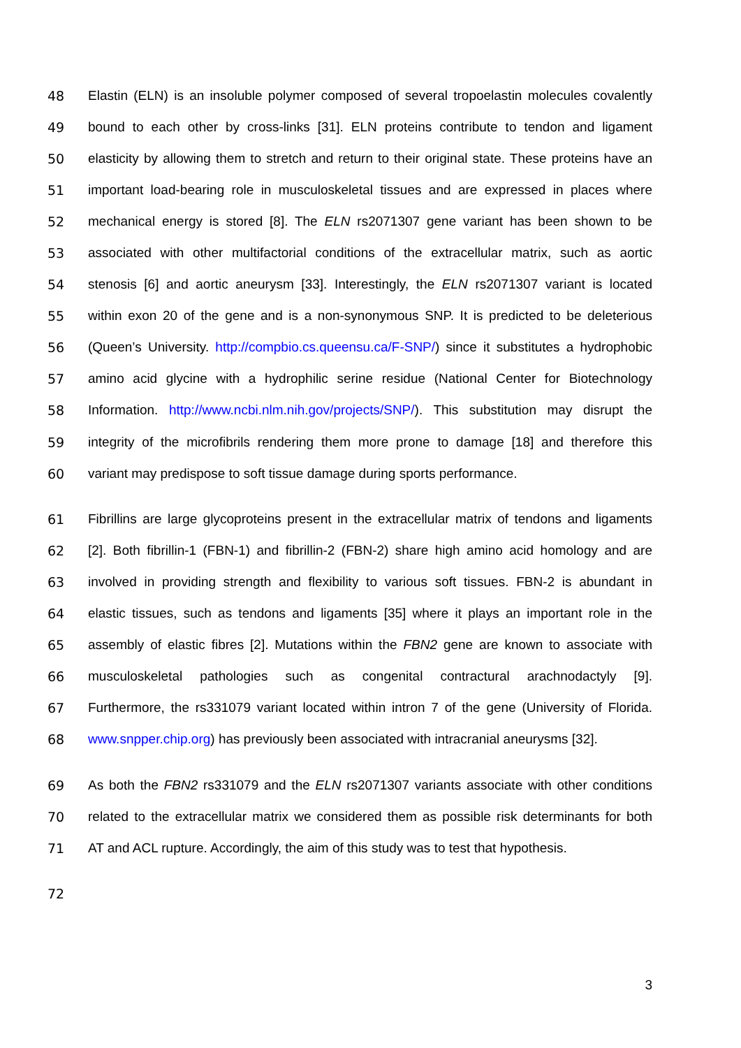48 Elastin (ELN) is an insoluble polymer composed of several tropoelastin molecules covalently
49 bound to each other by cross-links [31]. ELN proteins contribute to tendon and ligament
50 elasticity by allowing them to stretch and return to their original state. These proteins have an
51 important load-bearing role in musculoskeletal tissues and are expressed in places where
52 mechanical energy is stored [8]. The ELN rs2071307 gene variant has been shown to be
53 associated with other multifactorial conditions of the extracellular matrix, such as aortic
54 stenosis [6] and aortic aneurysm [33]. Interestingly, the ELN rs2071307 variant is located
55 within exon 20 of the gene and is a non-synonymous SNP. It is predicted to be deleterious
56 (Queen’s University. http://compbio.cs.queensu.ca/F-SNP/) since it substitutes a hydrophobic
57 amino acid glycine with a hydrophilic serine residue (National Center for Biotechnology
58 Information. http://www.ncbi.nlm.nih.gov/projects/SNP/). This substitution may disrupt the
59 integrity of the microfibrils rendering them more prone to damage [18] and therefore this
60 variant may predispose to soft tissue damage during sports performance.
61 Fibrillins are large glycoproteins present in the extracellular matrix of tendons and ligaments
62 [2]. Both fibrillin-1 (FBN-1) and fibrillin-2 (FBN-2) share high amino acid homology and are
63 involved in providing strength and flexibility to various soft tissues. FBN-2 is abundant in
64 elastic tissues, such as tendons and ligaments [35] where it plays an important role in the
65 assembly of elastic fibres [2]. Mutations within the FBN2 gene are known to associate with
66 musculoskeletal pathologies such as congenital contractural arachnodactyly [9].
67 Furthermore, the rs331079 variant located within intron 7 of the gene (University of Florida.
68 www.snpper.chip.org) has previously been associated with intracranial aneurysms [32].
69 As both the FBN2 rs331079 and the ELN rs2071307 variants associate with other conditions
70 related to the extracellular matrix we considered them as possible risk determinants for both
71 AT and ACL rupture. Accordingly, the aim of this study was to test that hypothesis.
72
3